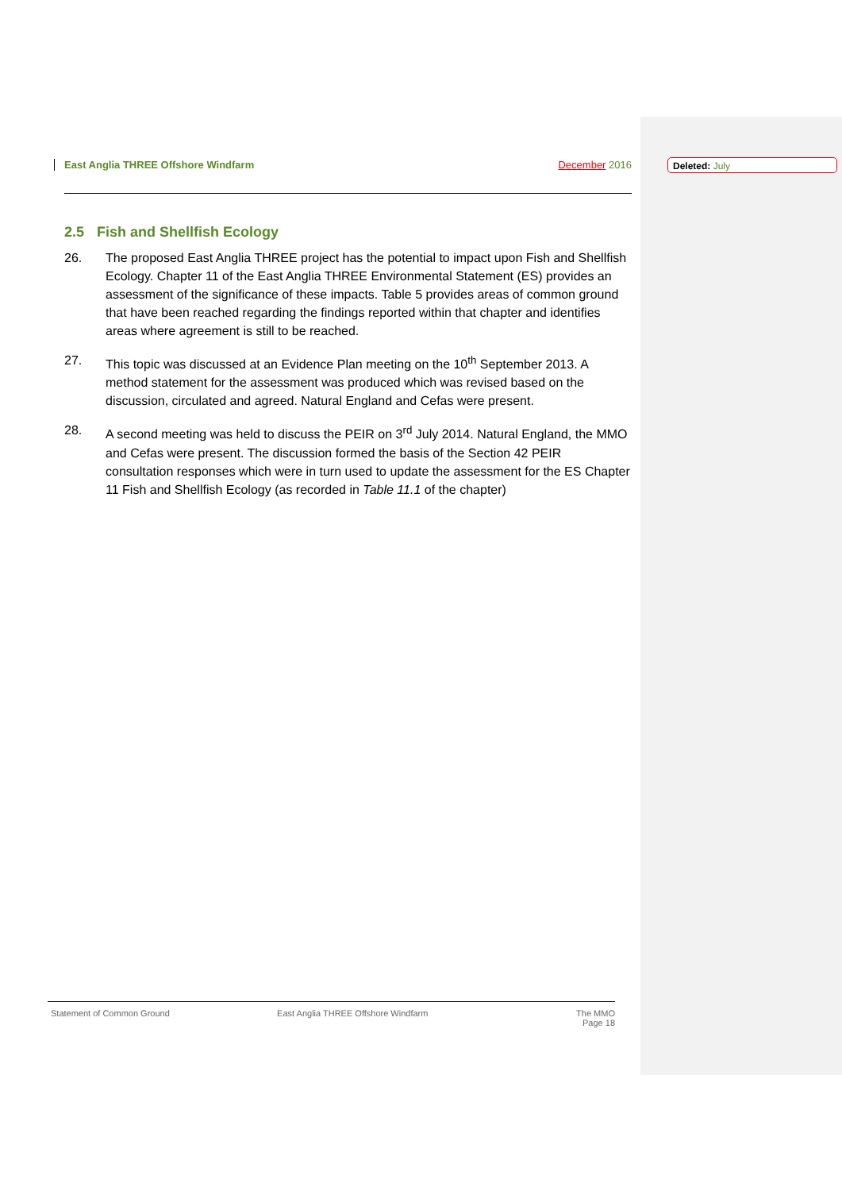Deleted: July
East Anglia THREE Offshore Windfarm
December 2016
2.5 Fish and Shellfish Ecology
26. The proposed East Anglia THREE project has the potential to impact upon Fish and Shellfish Ecology. Chapter 11 of the East Anglia THREE Environmental Statement (ES) provides an assessment of the significance of these impacts. Table 5 provides areas of common ground that have been reached regarding the findings reported within that chapter and identifies areas where agreement is still to be reached.
27. This topic was discussed at an Evidence Plan meeting on the 10<sup>th</sup> September 2013. A method statement for the assessment was produced which was revised based on the discussion, circulated and agreed. Natural England and Cefas were present.
28. A second meeting was held to discuss the PEIR on 3<sup>rd</sup> July 2014. Natural England, the MMO and Cefas were present. The discussion formed the basis of the Section 42 PEIR consultation responses which were in turn used to update the assessment for the ES Chapter 11 Fish and Shellfish Ecology (as recorded in Table 11.1 of the chapter)
Statement of Common Ground East Anglia THREE Offshore Windfarm The MMO
Page 18